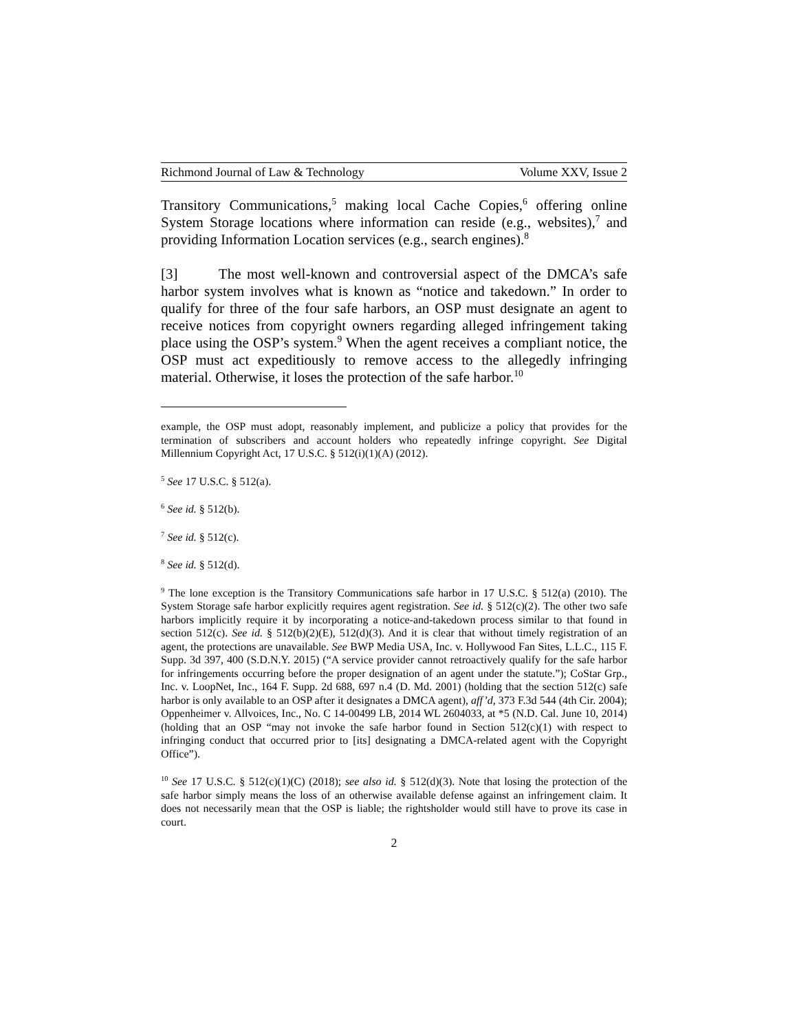Richmond Journal of Law & Technology Volume XXV, Issue 2
Transitory Communications,<sup>5</sup> making local Cache Copies,<sup>6</sup> offering online System Storage locations where information can reside (e.g., websites),<sup>7</sup> and providing Information Location services (e.g., search engines).<sup>8</sup>
[3] The most well-known and controversial aspect of the DMCA’s safe harbor system involves what is known as “notice and takedown.” In order to qualify for three of the four safe harbors, an OSP must designate an agent to receive notices from copyright owners regarding alleged infringement taking place using the OSP’s system.<sup>9</sup> When the agent receives a compliant notice, the OSP must act expeditiously to remove access to the allegedly infringing material. Otherwise, it loses the protection of the safe harbor.<sup>10</sup>
example, the OSP must adopt, reasonably implement, and publicize a policy that provides for the termination of subscribers and account holders who repeatedly infringe copyright. See Digital Millennium Copyright Act, 17 U.S.C. § 512(i)(1)(A) (2012).
<sup>5</sup> See 17 U.S.C. § 512(a).
<sup>6</sup> See id. § 512(b).
<sup>7</sup> See id. § 512(c).
<sup>8</sup> See id. § 512(d).
<sup>9</sup> The lone exception is the Transitory Communications safe harbor in 17 U.S.C. § 512(a) (2010). The System Storage safe harbor explicitly requires agent registration. See id. § 512(c)(2). The other two safe harbors implicitly require it by incorporating a notice-and-takedown process similar to that found in section 512(c). See id. § 512(b)(2)(E), 512(d)(3). And it is clear that without timely registration of an agent, the protections are unavailable. See BWP Media USA, Inc. v. Hollywood Fan Sites, L.L.C., 115 F. Supp. 3d 397, 400 (S.D.N.Y. 2015) (“A service provider cannot retroactively qualify for the safe harbor for infringements occurring before the proper designation of an agent under the statute.”); CoStar Grp., Inc. v. LoopNet, Inc., 164 F. Supp. 2d 688, 697 n.4 (D. Md. 2001) (holding that the section 512(c) safe harbor is only available to an OSP after it designates a DMCA agent), aff’d, 373 F.3d 544 (4th Cir. 2004); Oppenheimer v. Allvoices, Inc., No. C 14-00499 LB, 2014 WL 2604033, at *5 (N.D. Cal. June 10, 2014) (holding that an OSP “may not invoke the safe harbor found in Section 512(c)(1) with respect to infringing conduct that occurred prior to [its] designating a DMCA-related agent with the Copyright Office”).
<sup>10</sup> See 17 U.S.C. § 512(c)(1)(C) (2018); see also id. § 512(d)(3). Note that losing the protection of the safe harbor simply means the loss of an otherwise available defense against an infringement claim. It does not necessarily mean that the OSP is liable; the rightsholder would still have to prove its case in court.
2